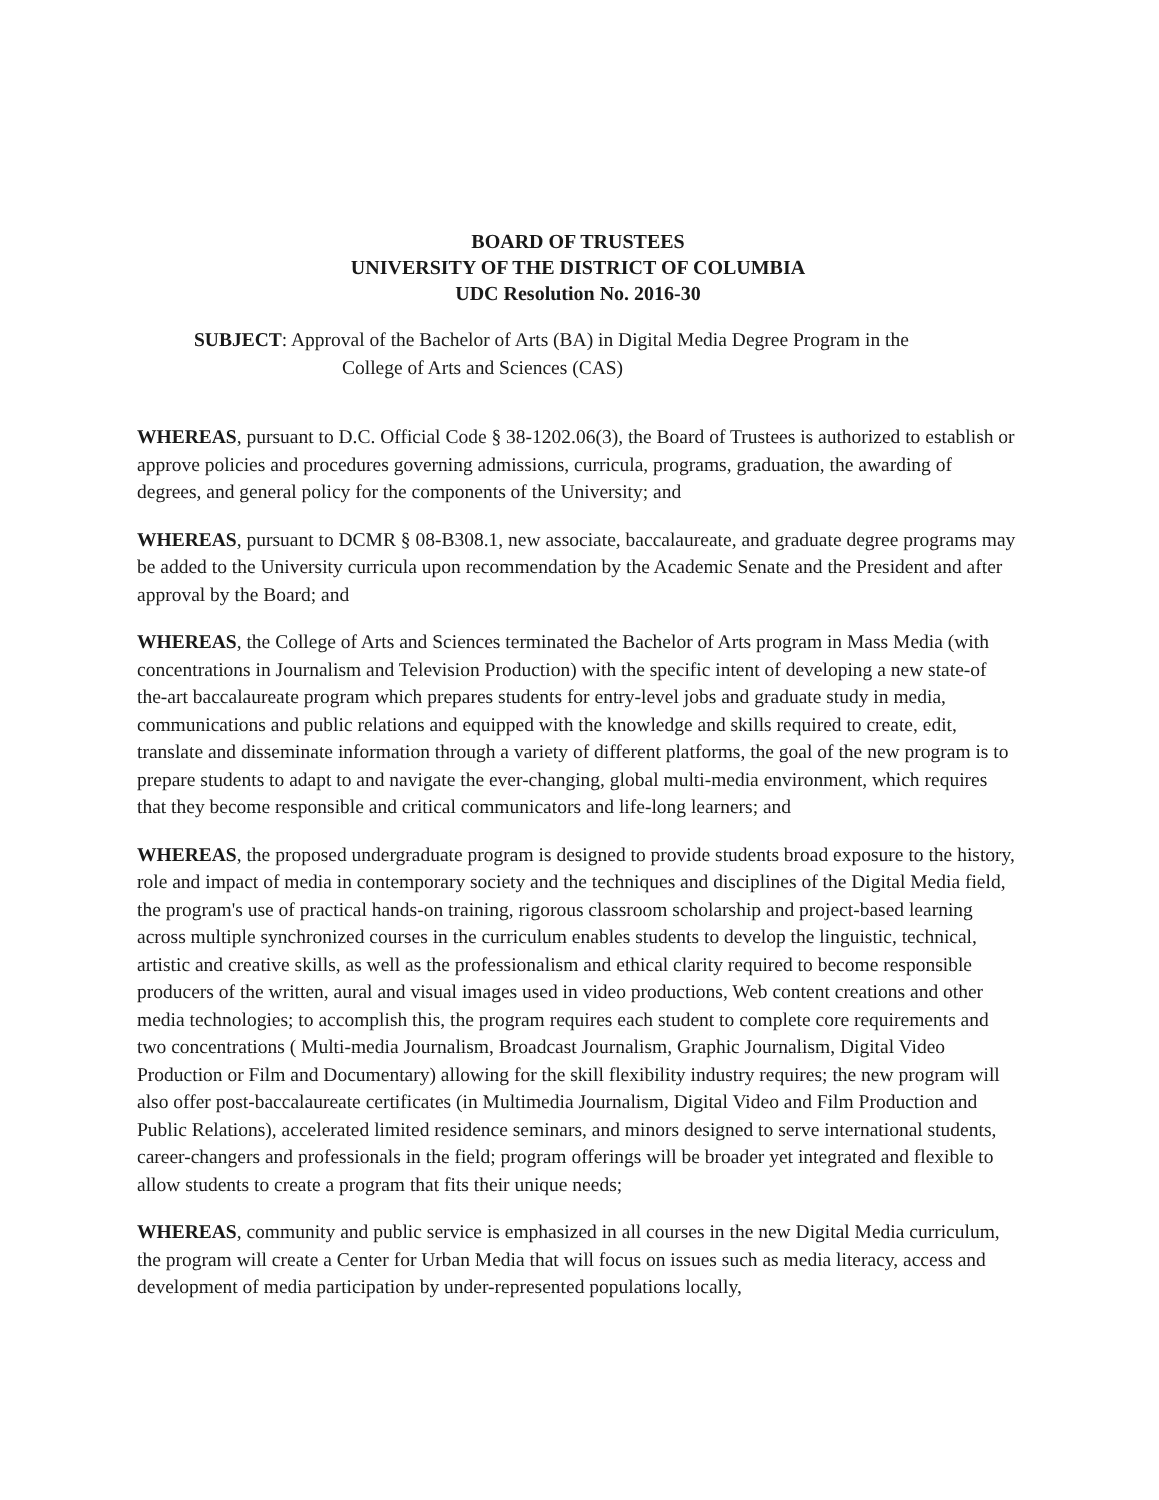BOARD OF TRUSTEES
UNIVERSITY OF THE DISTRICT OF COLUMBIA
UDC Resolution No. 2016-30
SUBJECT: Approval of the Bachelor of Arts (BA) in Digital Media Degree Program in the
College of Arts and Sciences (CAS)
WHEREAS, pursuant to D.C. Official Code § 38-1202.06(3), the Board of Trustees is authorized to establish or approve policies and procedures governing admissions, curricula, programs, graduation, the awarding of degrees, and general policy for the components of the University; and
WHEREAS, pursuant to DCMR § 08-B308.1, new associate, baccalaureate, and graduate degree programs may be added to the University curricula upon recommendation by the Academic Senate and the President and after approval by the Board; and
WHEREAS, the College of Arts and Sciences terminated the Bachelor of Arts program in Mass Media (with concentrations in Journalism and Television Production) with the specific intent of developing a new state-of the-art baccalaureate program which prepares students for entry-level jobs and graduate study in media, communications and public relations and equipped with the knowledge and skills required to create, edit, translate and disseminate information through a variety of different platforms, the goal of the new program is to prepare students to adapt to and navigate the ever-changing, global multi-media environment, which requires that they become responsible and critical communicators and life-long learners; and
WHEREAS, the proposed undergraduate program is designed to provide students broad exposure to the history, role and impact of media in contemporary society and the techniques and disciplines of the Digital Media field, the program's use of practical hands-on training, rigorous classroom scholarship and project-based learning across multiple synchronized courses in the curriculum enables students to develop the linguistic, technical, artistic and creative skills, as well as the professionalism and ethical clarity required to become responsible producers of the written, aural and visual images used in video productions, Web content creations and other media technologies; to accomplish this, the program requires each student to complete core requirements and two concentrations ( Multi-media Journalism, Broadcast Journalism, Graphic Journalism, Digital Video Production or Film and Documentary) allowing for the skill flexibility industry requires; the new program will also offer post-baccalaureate certificates (in Multimedia Journalism, Digital Video and Film Production and Public Relations), accelerated limited residence seminars, and minors designed to serve international students, career-changers and professionals in the field; program offerings will be broader yet integrated and flexible to allow students to create a program that fits their unique needs;
WHEREAS, community and public service is emphasized in all courses in the new Digital Media curriculum, the program will create a Center for Urban Media that will focus on issues such as media literacy, access and development of media participation by under-represented populations locally,